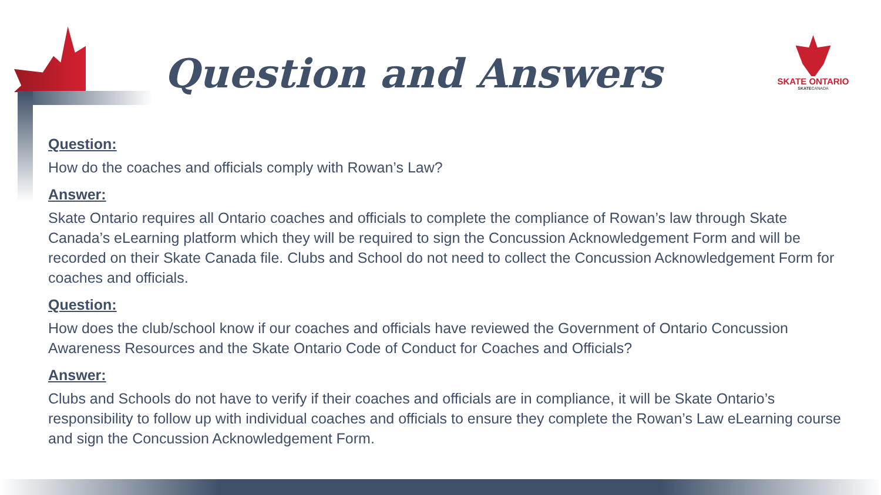Question and Answers
SKATE ONTARIO
SKATECANADA
Question:
How do the coaches and officials comply with Rowan’s Law?
Answer:
Skate Ontario requires all Ontario coaches and officials to complete the compliance of Rowan’s law through Skate Canada’s eLearning platform which they will be required to sign the Concussion Acknowledgement Form and will be recorded on their Skate Canada file. Clubs and School do not need to collect the Concussion Acknowledgement Form for coaches and officials.
Question:
How does the club/school know if our coaches and officials have reviewed the Government of Ontario Concussion Awareness Resources and the Skate Ontario Code of Conduct for Coaches and Officials?
Answer:
Clubs and Schools do not have to verify if their coaches and officials are in compliance, it will be Skate Ontario’s responsibility to follow up with individual coaches and officials to ensure they complete the Rowan’s Law eLearning course and sign the Concussion Acknowledgement Form.